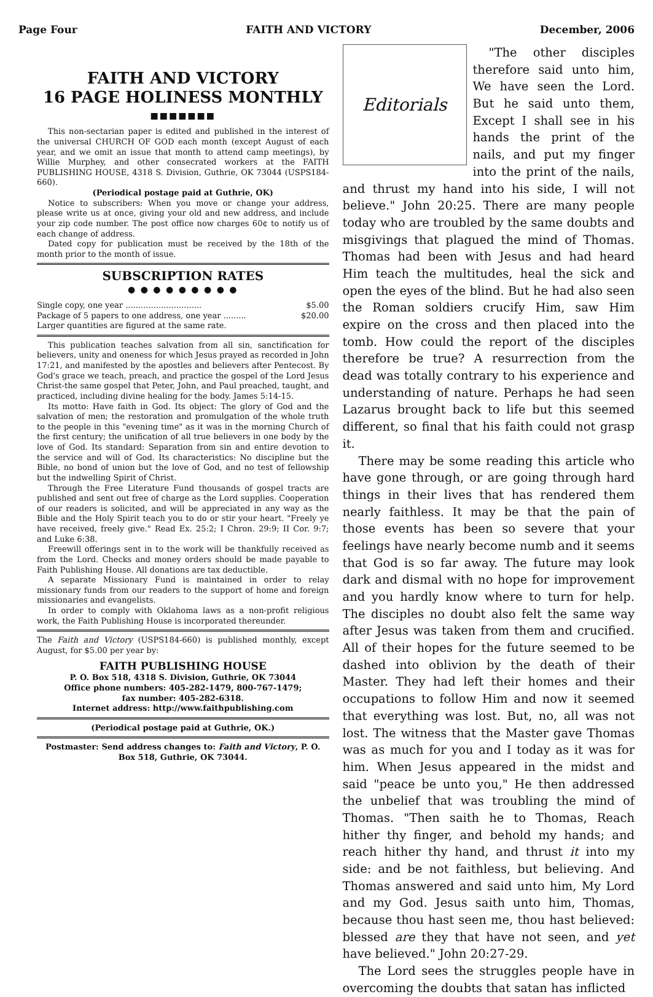Page Four FAITH AND VICTORY December, 2006
FAITH AND VICTORY
16 PAGE HOLINESS MONTHLY
■■■■■■■
This non-sectarian paper is edited and published in the interest of the universal CHURCH OF GOD each month (except August of each year, and we omit an issue that month to attend camp meetings), by Willie Murphey, and other consecrated workers at the FAITH PUBLISHING HOUSE, 4318 S. Division, Guthrie, OK 73044 (USPS184-660).
(Periodical postage paid at Guthrie, OK)
Notice to subscribers: When you move or change your address, please write us at once, giving your old and new address, and include your zip code number. The post office now charges 60¢ to notify us of each change of address.
Dated copy for publication must be received by the 18th of the month prior to the month of issue.
SUBSCRIPTION RATES
● ● ● ● ● ● ● ● ●
Single copy, one year .............................. $5.00
Package of 5 papers to one address, one year ......... $20.00
Larger quantities are figured at the same rate.
This publication teaches salvation from all sin, sanctification for believers, unity and oneness for which Jesus prayed as recorded in John 17:21, and manifested by the apostles and believers after Pentecost. By God's grace we teach, preach, and practice the gospel of the Lord Jesus Christ-the same gospel that Peter, John, and Paul preached, taught, and practiced, including divine healing for the body. James 5:14-15.
Its motto: Have faith in God. Its object: The glory of God and the salvation of men; the restoration and promulgation of the whole truth to the people in this "evening time" as it was in the morning Church of the first century; the unification of all true believers in one body by the love of God. Its standard: Separation from sin and entire devotion to the service and will of God. Its characteristics: No discipline but the Bible, no bond of union but the love of God, and no test of fellowship but the indwelling Spirit of Christ.
Through the Free Literature Fund thousands of gospel tracts are published and sent out free of charge as the Lord supplies. Cooperation of our readers is solicited, and will be appreciated in any way as the Bible and the Holy Spirit teach you to do or stir your heart. "Freely ye have received, freely give." Read Ex. 25:2; I Chron. 29:9; II Cor. 9:7; and Luke 6:38.
Freewill offerings sent in to the work will be thankfully received as from the Lord. Checks and money orders should be made payable to Faith Publishing House. All donations are tax deductible.
A separate Missionary Fund is maintained in order to relay missionary funds from our readers to the support of home and foreign missionaries and evangelists.
In order to comply with Oklahoma laws as a non-profit religious work, the Faith Publishing House is incorporated thereunder.
The Faith and Victory (USPS184-660) is published monthly, except August, for $5.00 per year by:
FAITH PUBLISHING HOUSE
P. O. Box 518, 4318 S. Division, Guthrie, OK 73044
Office phone numbers: 405-282-1479, 800-767-1479;
fax number: 405-282-6318.
Internet address: http://www.faithpublishing.com
(Periodical postage paid at Guthrie, OK.)
Postmaster: Send address changes to: Faith and Victory, P. O. Box 518, Guthrie, OK 73044.
Editorials
"The other disciples therefore said unto him, We have seen the Lord. But he said unto them, Except I shall see in his hands the print of the nails, and put my finger into the print of the nails, and thrust my hand into his side, I will not believe." John 20:25. There are many people today who are troubled by the same doubts and misgivings that plagued the mind of Thomas. Thomas had been with Jesus and had heard Him teach the multitudes, heal the sick and open the eyes of the blind. But he had also seen the Roman soldiers crucify Him, saw Him expire on the cross and then placed into the tomb. How could the report of the disciples therefore be true? A resurrection from the dead was totally contrary to his experience and understanding of nature. Perhaps he had seen Lazarus brought back to life but this seemed different, so final that his faith could not grasp it.
There may be some reading this article who have gone through, or are going through hard things in their lives that has rendered them nearly faithless. It may be that the pain of those events has been so severe that your feelings have nearly become numb and it seems that God is so far away. The future may look dark and dismal with no hope for improvement and you hardly know where to turn for help. The disciples no doubt also felt the same way after Jesus was taken from them and crucified. All of their hopes for the future seemed to be dashed into oblivion by the death of their Master. They had left their homes and their occupations to follow Him and now it seemed that everything was lost. But, no, all was not lost. The witness that the Master gave Thomas was as much for you and I today as it was for him. When Jesus appeared in the midst and said "peace be unto you," He then addressed the unbelief that was troubling the mind of Thomas. "Then saith he to Thomas, Reach hither thy finger, and behold my hands; and reach hither thy hand, and thrust it into my side: and be not faithless, but believing. And Thomas answered and said unto him, My Lord and my God. Jesus saith unto him, Thomas, because thou hast seen me, thou hast believed: blessed are they that have not seen, and yet have believed." John 20:27-29.
The Lord sees the struggles people have in overcoming the doubts that satan has inflicted